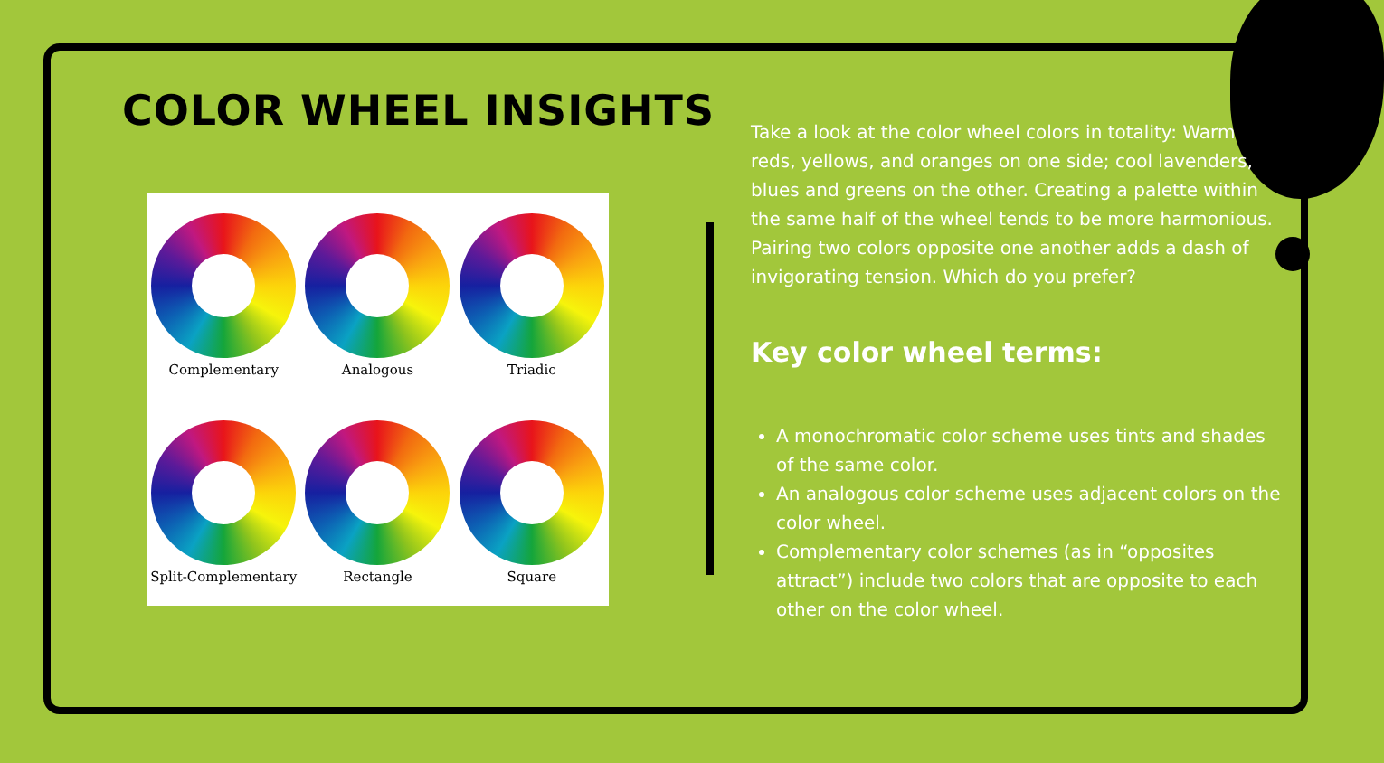COLOR WHEEL INSIGHTS
Complementary
Analogous
Triadic
Split-Complementary
Rectangle
Square
Take a look at the color wheel colors in totality: Warm reds, yellows, and oranges on one side; cool lavenders, blues and greens on the other. Creating a palette within the same half of the wheel tends to be more harmonious. Pairing two colors opposite one another adds a dash of invigorating tension. Which do you prefer?
Key color wheel terms:
A monochromatic color scheme uses tints and shades of the same color.
An analogous color scheme uses adjacent colors on the color wheel.
Complementary color schemes (as in “opposites attract”) include two colors that are opposite to each other on the color wheel.